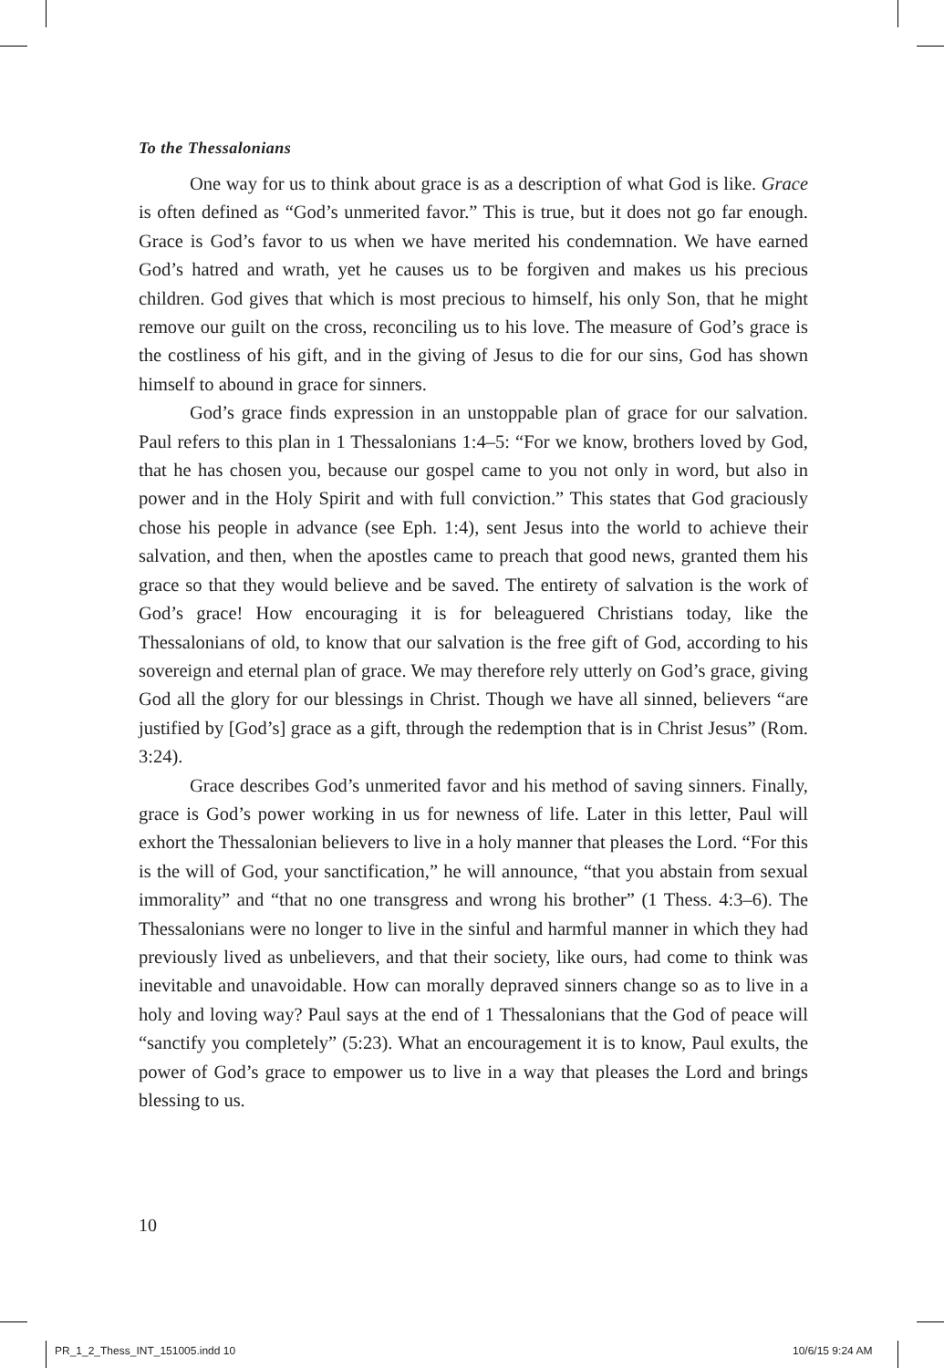To the Thessalonians
One way for us to think about grace is as a description of what God is like. Grace is often defined as “God’s unmerited favor.” This is true, but it does not go far enough. Grace is God’s favor to us when we have merited his condemnation. We have earned God’s hatred and wrath, yet he causes us to be forgiven and makes us his precious children. God gives that which is most precious to himself, his only Son, that he might remove our guilt on the cross, reconciling us to his love. The measure of God’s grace is the costliness of his gift, and in the giving of Jesus to die for our sins, God has shown himself to abound in grace for sinners.
God’s grace finds expression in an unstoppable plan of grace for our salvation. Paul refers to this plan in 1 Thessalonians 1:4–5: “For we know, brothers loved by God, that he has chosen you, because our gospel came to you not only in word, but also in power and in the Holy Spirit and with full conviction.” This states that God graciously chose his people in advance (see Eph. 1:4), sent Jesus into the world to achieve their salvation, and then, when the apostles came to preach that good news, granted them his grace so that they would believe and be saved. The entirety of salvation is the work of God’s grace! How encouraging it is for beleaguered Christians today, like the Thessalonians of old, to know that our salvation is the free gift of God, according to his sovereign and eternal plan of grace. We may therefore rely utterly on God’s grace, giving God all the glory for our blessings in Christ. Though we have all sinned, believers “are justified by [God’s] grace as a gift, through the redemption that is in Christ Jesus” (Rom. 3:24).
Grace describes God’s unmerited favor and his method of saving sinners. Finally, grace is God’s power working in us for newness of life. Later in this letter, Paul will exhort the Thessalonian believers to live in a holy manner that pleases the Lord. “For this is the will of God, your sanctification,” he will announce, “that you abstain from sexual immorality” and “that no one transgress and wrong his brother” (1 Thess. 4:3–6). The Thessalonians were no longer to live in the sinful and harmful manner in which they had previously lived as unbelievers, and that their society, like ours, had come to think was inevitable and unavoidable. How can morally depraved sinners change so as to live in a holy and loving way? Paul says at the end of 1 Thessalonians that the God of peace will “sanctify you completely” (5:23). What an encouragement it is to know, Paul exults, the power of God’s grace to empower us to live in a way that pleases the Lord and brings blessing to us.
10
PR_1_2_Thess_INT_151005.indd 10
10/6/15 9:24 AM